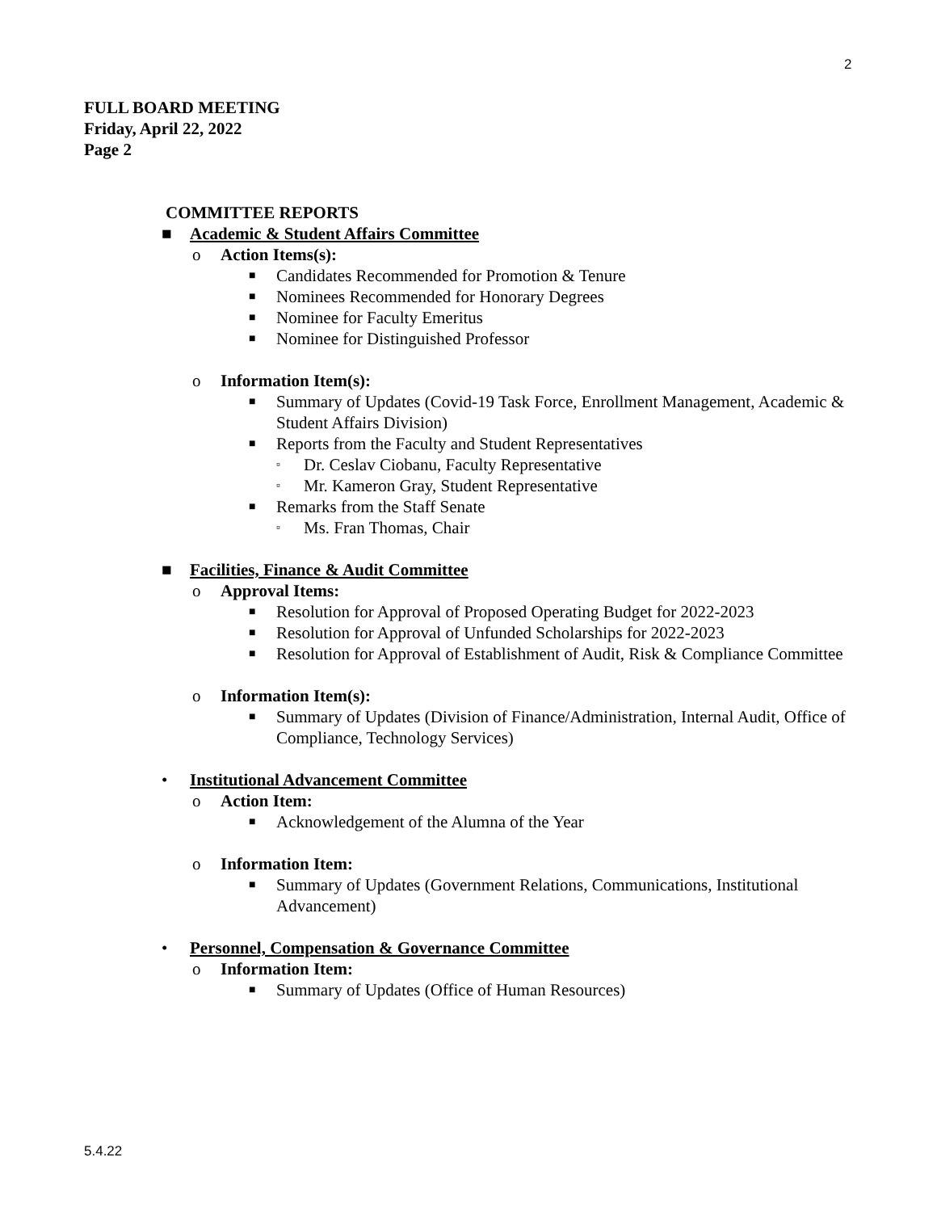2
FULL BOARD MEETING
Friday, April 22, 2022
Page 2
COMMITTEE REPORTS
■ Academic & Student Affairs Committee
o Action Items(s):
■ Candidates Recommended for Promotion & Tenure
■ Nominees Recommended for Honorary Degrees
■ Nominee for Faculty Emeritus
■ Nominee for Distinguished Professor
o Information Item(s):
■ Summary of Updates (Covid-19 Task Force, Enrollment Management, Academic & Student Affairs Division)
■ Reports from the Faculty and Student Representatives
▫ Dr. Ceslav Ciobanu, Faculty Representative
▫ Mr. Kameron Gray, Student Representative
■ Remarks from the Staff Senate
▫ Ms. Fran Thomas, Chair
■ Facilities, Finance & Audit Committee
o Approval Items:
■ Resolution for Approval of Proposed Operating Budget for 2022-2023
■ Resolution for Approval of Unfunded Scholarships for 2022-2023
■ Resolution for Approval of Establishment of Audit, Risk & Compliance Committee
o Information Item(s):
■ Summary of Updates (Division of Finance/Administration, Internal Audit, Office of Compliance, Technology Services)
• Institutional Advancement Committee
o Action Item:
■ Acknowledgement of the Alumna of the Year
o Information Item:
■ Summary of Updates (Government Relations, Communications, Institutional Advancement)
• Personnel, Compensation & Governance Committee
o Information Item:
■ Summary of Updates (Office of Human Resources)
5.4.22